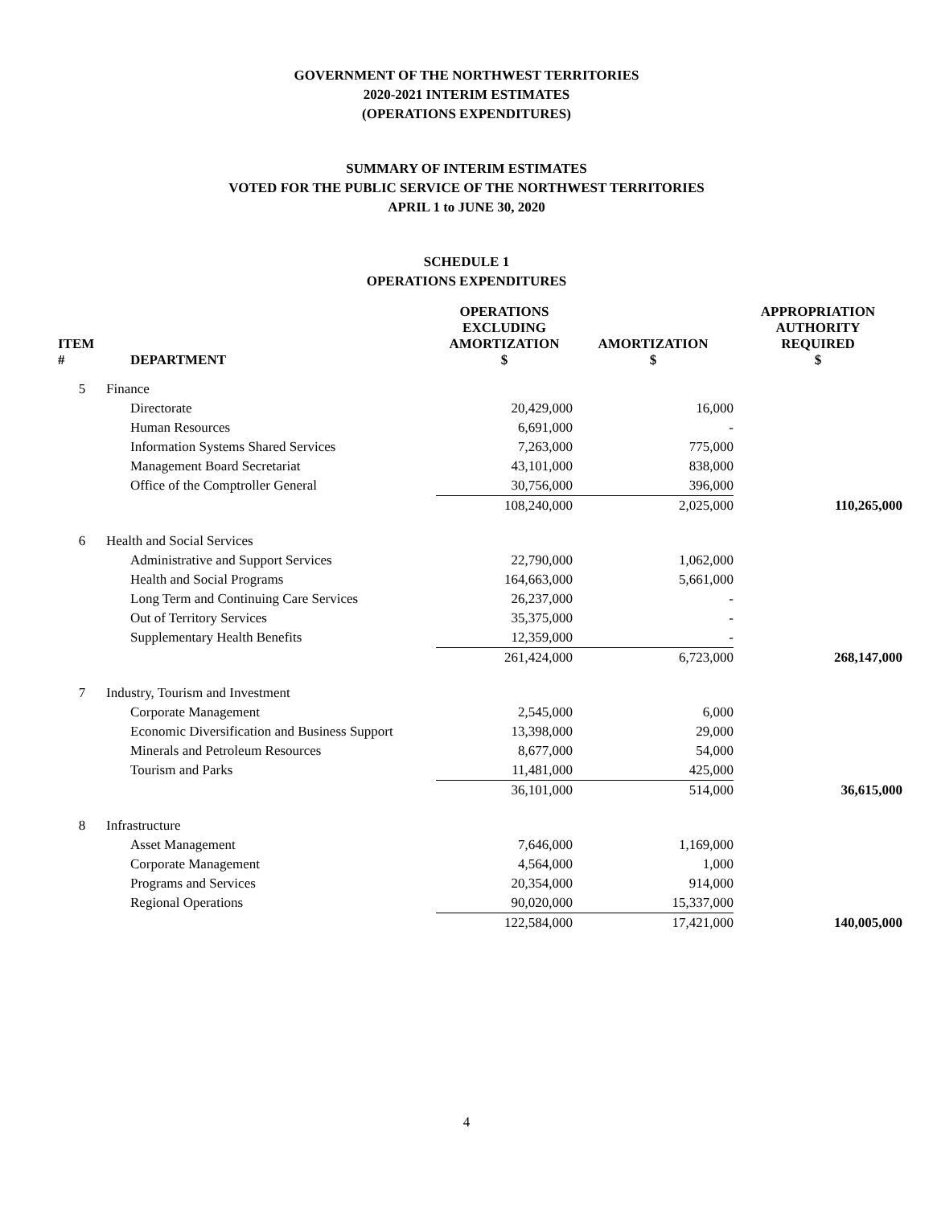GOVERNMENT OF THE NORTHWEST TERRITORIES
2020-2021 INTERIM ESTIMATES
(OPERATIONS EXPENDITURES)
SUMMARY OF INTERIM ESTIMATES
VOTED FOR THE PUBLIC SERVICE OF THE NORTHWEST TERRITORIES
APRIL 1 to JUNE 30, 2020
SCHEDULE 1
OPERATIONS EXPENDITURES
| ITEM # | DEPARTMENT | OPERATIONS EXCLUDING AMORTIZATION $ | AMORTIZATION $ | APPROPRIATION AUTHORITY REQUIRED $ |
| --- | --- | --- | --- | --- |
| 5 | Finance | | | |
| | Directorate | 20,429,000 | 16,000 | |
| | Human Resources | 6,691,000 | - | |
| | Information Systems Shared Services | 7,263,000 | 775,000 | |
| | Management Board Secretariat | 43,101,000 | 838,000 | |
| | Office of the Comptroller General | 30,756,000 | 396,000 | |
| | | 108,240,000 | 2,025,000 | 110,265,000 |
| 6 | Health and Social Services | | | |
| | Administrative and Support Services | 22,790,000 | 1,062,000 | |
| | Health and Social Programs | 164,663,000 | 5,661,000 | |
| | Long Term and Continuing Care Services | 26,237,000 | - | |
| | Out of Territory Services | 35,375,000 | - | |
| | Supplementary Health Benefits | 12,359,000 | - | |
| | | 261,424,000 | 6,723,000 | 268,147,000 |
| 7 | Industry, Tourism and Investment | | | |
| | Corporate Management | 2,545,000 | 6,000 | |
| | Economic Diversification and Business Support | 13,398,000 | 29,000 | |
| | Minerals and Petroleum Resources | 8,677,000 | 54,000 | |
| | Tourism and Parks | 11,481,000 | 425,000 | |
| | | 36,101,000 | 514,000 | 36,615,000 |
| 8 | Infrastructure | | | |
| | Asset Management | 7,646,000 | 1,169,000 | |
| | Corporate Management | 4,564,000 | 1,000 | |
| | Programs and Services | 20,354,000 | 914,000 | |
| | Regional Operations | 90,020,000 | 15,337,000 | |
| | | 122,584,000 | 17,421,000 | 140,005,000 |
4